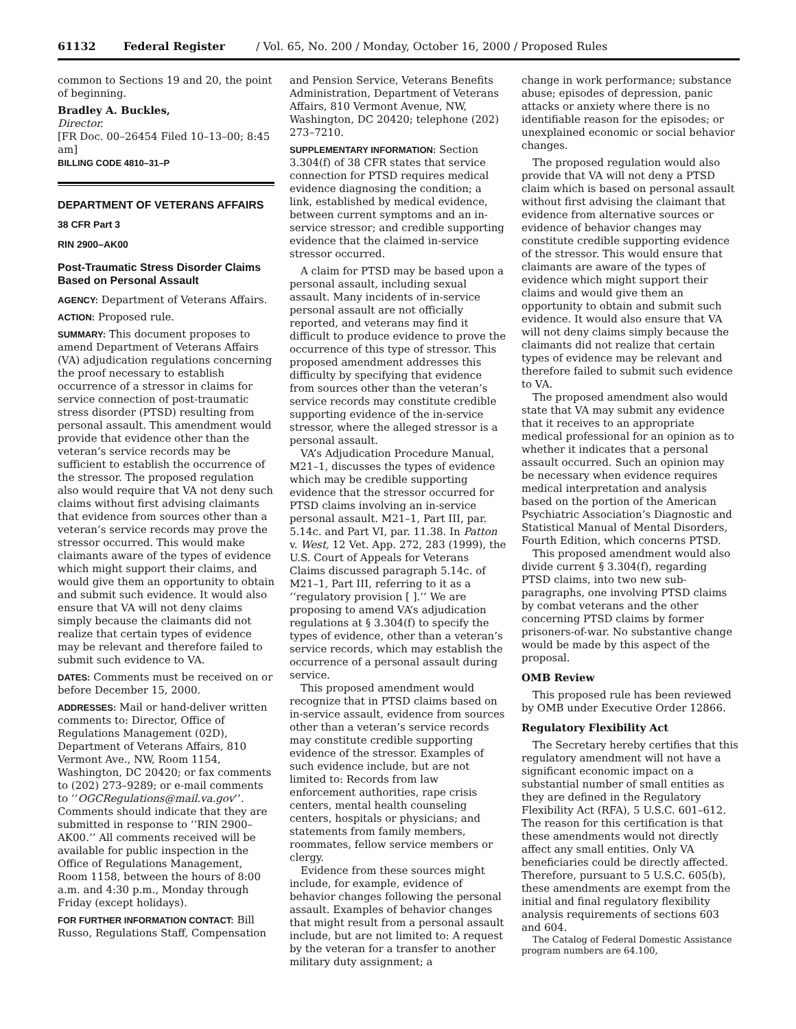61132 Federal Register / Vol. 65, No. 200 / Monday, October 16, 2000 / Proposed Rules
common to Sections 19 and 20, the point of beginning.
Bradley A. Buckles,
Director.
[FR Doc. 00–26454 Filed 10–13–00; 8:45 am]
BILLING CODE 4810–31–P
DEPARTMENT OF VETERANS AFFAIRS
38 CFR Part 3
RIN 2900–AK00
Post-Traumatic Stress Disorder Claims Based on Personal Assault
AGENCY: Department of Veterans Affairs.
ACTION: Proposed rule.
SUMMARY: This document proposes to amend Department of Veterans Affairs (VA) adjudication regulations concerning the proof necessary to establish occurrence of a stressor in claims for service connection of post-traumatic stress disorder (PTSD) resulting from personal assault. This amendment would provide that evidence other than the veteran’s service records may be sufficient to establish the occurrence of the stressor. The proposed regulation also would require that VA not deny such claims without first advising claimants that evidence from sources other than a veteran’s service records may prove the stressor occurred. This would make claimants aware of the types of evidence which might support their claims, and would give them an opportunity to obtain and submit such evidence. It would also ensure that VA will not deny claims simply because the claimants did not realize that certain types of evidence may be relevant and therefore failed to submit such evidence to VA.
DATES: Comments must be received on or before December 15, 2000.
ADDRESSES: Mail or hand-deliver written comments to: Director, Office of Regulations Management (02D), Department of Veterans Affairs, 810 Vermont Ave., NW, Room 1154, Washington, DC 20420; or fax comments to (202) 273–9289; or e-mail comments to ‘‘OGCRegulations@mail.va.gov’’. Comments should indicate that they are submitted in response to ‘‘RIN 2900–AK00.’’ All comments received will be available for public inspection in the Office of Regulations Management, Room 1158, between the hours of 8:00 a.m. and 4:30 p.m., Monday through Friday (except holidays).
FOR FURTHER INFORMATION CONTACT: Bill Russo, Regulations Staff, Compensation
and Pension Service, Veterans Benefits Administration, Department of Veterans Affairs, 810 Vermont Avenue, NW, Washington, DC 20420; telephone (202) 273–7210.
SUPPLEMENTARY INFORMATION: Section 3.304(f) of 38 CFR states that service connection for PTSD requires medical evidence diagnosing the condition; a link, established by medical evidence, between current symptoms and an in-service stressor; and credible supporting evidence that the claimed in-service stressor occurred.
A claim for PTSD may be based upon a personal assault, including sexual assault. Many incidents of in-service personal assault are not officially reported, and veterans may find it difficult to produce evidence to prove the occurrence of this type of stressor. This proposed amendment addresses this difficulty by specifying that evidence from sources other than the veteran’s service records may constitute credible supporting evidence of the in-service stressor, where the alleged stressor is a personal assault.
VA’s Adjudication Procedure Manual, M21–1, discusses the types of evidence which may be credible supporting evidence that the stressor occurred for PTSD claims involving an in-service personal assault. M21–1, Part III, par. 5.14c. and Part VI, par. 11.38. In Patton v. West, 12 Vet. App. 272, 283 (1999), the U.S. Court of Appeals for Veterans Claims discussed paragraph 5.14c. of M21–1, Part III, referring to it as a ‘‘regulatory provision [ ].’’ We are proposing to amend VA’s adjudication regulations at § 3.304(f) to specify the types of evidence, other than a veteran’s service records, which may establish the occurrence of a personal assault during service.
This proposed amendment would recognize that in PTSD claims based on in-service assault, evidence from sources other than a veteran’s service records may constitute credible supporting evidence of the stressor. Examples of such evidence include, but are not limited to: Records from law enforcement authorities, rape crisis centers, mental health counseling centers, hospitals or physicians; and statements from family members, roommates, fellow service members or clergy.
Evidence from these sources might include, for example, evidence of behavior changes following the personal assault. Examples of behavior changes that might result from a personal assault include, but are not limited to: A request by the veteran for a transfer to another military duty assignment; a
change in work performance; substance abuse; episodes of depression, panic attacks or anxiety where there is no identifiable reason for the episodes; or unexplained economic or social behavior changes.
The proposed regulation would also provide that VA will not deny a PTSD claim which is based on personal assault without first advising the claimant that evidence from alternative sources or evidence of behavior changes may constitute credible supporting evidence of the stressor. This would ensure that claimants are aware of the types of evidence which might support their claims and would give them an opportunity to obtain and submit such evidence. It would also ensure that VA will not deny claims simply because the claimants did not realize that certain types of evidence may be relevant and therefore failed to submit such evidence to VA.
The proposed amendment also would state that VA may submit any evidence that it receives to an appropriate medical professional for an opinion as to whether it indicates that a personal assault occurred. Such an opinion may be necessary when evidence requires medical interpretation and analysis based on the portion of the American Psychiatric Association’s Diagnostic and Statistical Manual of Mental Disorders, Fourth Edition, which concerns PTSD.
This proposed amendment would also divide current § 3.304(f), regarding PTSD claims, into two new sub-paragraphs, one involving PTSD claims by combat veterans and the other concerning PTSD claims by former prisoners-of-war. No substantive change would be made by this aspect of the proposal.
OMB Review
This proposed rule has been reviewed by OMB under Executive Order 12866.
Regulatory Flexibility Act
The Secretary hereby certifies that this regulatory amendment will not have a significant economic impact on a substantial number of small entities as they are defined in the Regulatory Flexibility Act (RFA), 5 U.S.C. 601–612. The reason for this certification is that these amendments would not directly affect any small entities. Only VA beneficiaries could be directly affected. Therefore, pursuant to 5 U.S.C. 605(b), these amendments are exempt from the initial and final regulatory flexibility analysis requirements of sections 603 and 604.
The Catalog of Federal Domestic Assistance program numbers are 64.100,